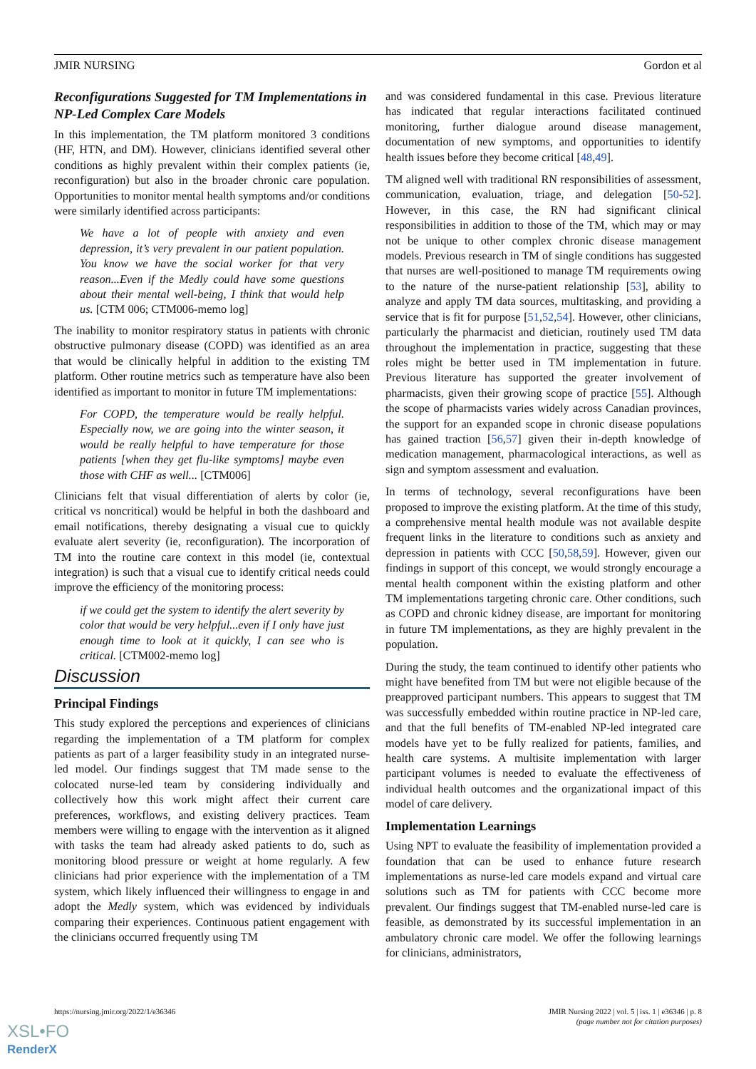JMIR NURSING Gordon et al
Reconfigurations Suggested for TM Implementations in NP-Led Complex Care Models
In this implementation, the TM platform monitored 3 conditions (HF, HTN, and DM). However, clinicians identified several other conditions as highly prevalent within their complex patients (ie, reconfiguration) but also in the broader chronic care population. Opportunities to monitor mental health symptoms and/or conditions were similarly identified across participants:
We have a lot of people with anxiety and even depression, it’s very prevalent in our patient population. You know we have the social worker for that very reason...Even if the Medly could have some questions about their mental well-being, I think that would help us. [CTM 006; CTM006-memo log]
The inability to monitor respiratory status in patients with chronic obstructive pulmonary disease (COPD) was identified as an area that would be clinically helpful in addition to the existing TM platform. Other routine metrics such as temperature have also been identified as important to monitor in future TM implementations:
For COPD, the temperature would be really helpful. Especially now, we are going into the winter season, it would be really helpful to have temperature for those patients [when they get flu-like symptoms] maybe even those with CHF as well... [CTM006]
Clinicians felt that visual differentiation of alerts by color (ie, critical vs noncritical) would be helpful in both the dashboard and email notifications, thereby designating a visual cue to quickly evaluate alert severity (ie, reconfiguration). The incorporation of TM into the routine care context in this model (ie, contextual integration) is such that a visual cue to identify critical needs could improve the efficiency of the monitoring process:
if we could get the system to identify the alert severity by color that would be very helpful...even if I only have just enough time to look at it quickly, I can see who is critical. [CTM002-memo log]
Discussion
Principal Findings
This study explored the perceptions and experiences of clinicians regarding the implementation of a TM platform for complex patients as part of a larger feasibility study in an integrated nurse-led model. Our findings suggest that TM made sense to the colocated nurse-led team by considering individually and collectively how this work might affect their current care preferences, workflows, and existing delivery practices. Team members were willing to engage with the intervention as it aligned with tasks the team had already asked patients to do, such as monitoring blood pressure or weight at home regularly. A few clinicians had prior experience with the implementation of a TM system, which likely influenced their willingness to engage in and adopt the Medly system, which was evidenced by individuals comparing their experiences. Continuous patient engagement with the clinicians occurred frequently using TM
and was considered fundamental in this case. Previous literature has indicated that regular interactions facilitated continued monitoring, further dialogue around disease management, documentation of new symptoms, and opportunities to identify health issues before they become critical [48,49].
TM aligned well with traditional RN responsibilities of assessment, communication, evaluation, triage, and delegation [50-52]. However, in this case, the RN had significant clinical responsibilities in addition to those of the TM, which may or may not be unique to other complex chronic disease management models. Previous research in TM of single conditions has suggested that nurses are well-positioned to manage TM requirements owing to the nature of the nurse-patient relationship [53], ability to analyze and apply TM data sources, multitasking, and providing a service that is fit for purpose [51,52,54]. However, other clinicians, particularly the pharmacist and dietician, routinely used TM data throughout the implementation in practice, suggesting that these roles might be better used in TM implementation in future. Previous literature has supported the greater involvement of pharmacists, given their growing scope of practice [55]. Although the scope of pharmacists varies widely across Canadian provinces, the support for an expanded scope in chronic disease populations has gained traction [56,57] given their in-depth knowledge of medication management, pharmacological interactions, as well as sign and symptom assessment and evaluation.
In terms of technology, several reconfigurations have been proposed to improve the existing platform. At the time of this study, a comprehensive mental health module was not available despite frequent links in the literature to conditions such as anxiety and depression in patients with CCC [50,58,59]. However, given our findings in support of this concept, we would strongly encourage a mental health component within the existing platform and other TM implementations targeting chronic care. Other conditions, such as COPD and chronic kidney disease, are important for monitoring in future TM implementations, as they are highly prevalent in the population.
During the study, the team continued to identify other patients who might have benefited from TM but were not eligible because of the preapproved participant numbers. This appears to suggest that TM was successfully embedded within routine practice in NP-led care, and that the full benefits of TM-enabled NP-led integrated care models have yet to be fully realized for patients, families, and health care systems. A multisite implementation with larger participant volumes is needed to evaluate the effectiveness of individual health outcomes and the organizational impact of this model of care delivery.
Implementation Learnings
Using NPT to evaluate the feasibility of implementation provided a foundation that can be used to enhance future research implementations as nurse-led care models expand and virtual care solutions such as TM for patients with CCC become more prevalent. Our findings suggest that TM-enabled nurse-led care is feasible, as demonstrated by its successful implementation in an ambulatory chronic care model. We offer the following learnings for clinicians, administrators,
https://nursing.jmir.org/2022/1/e36346 JMIR Nursing 2022 | vol. 5 | iss. 1 | e36346 | p. 8
(page number not for citation purposes)
XSL•FO
RenderX